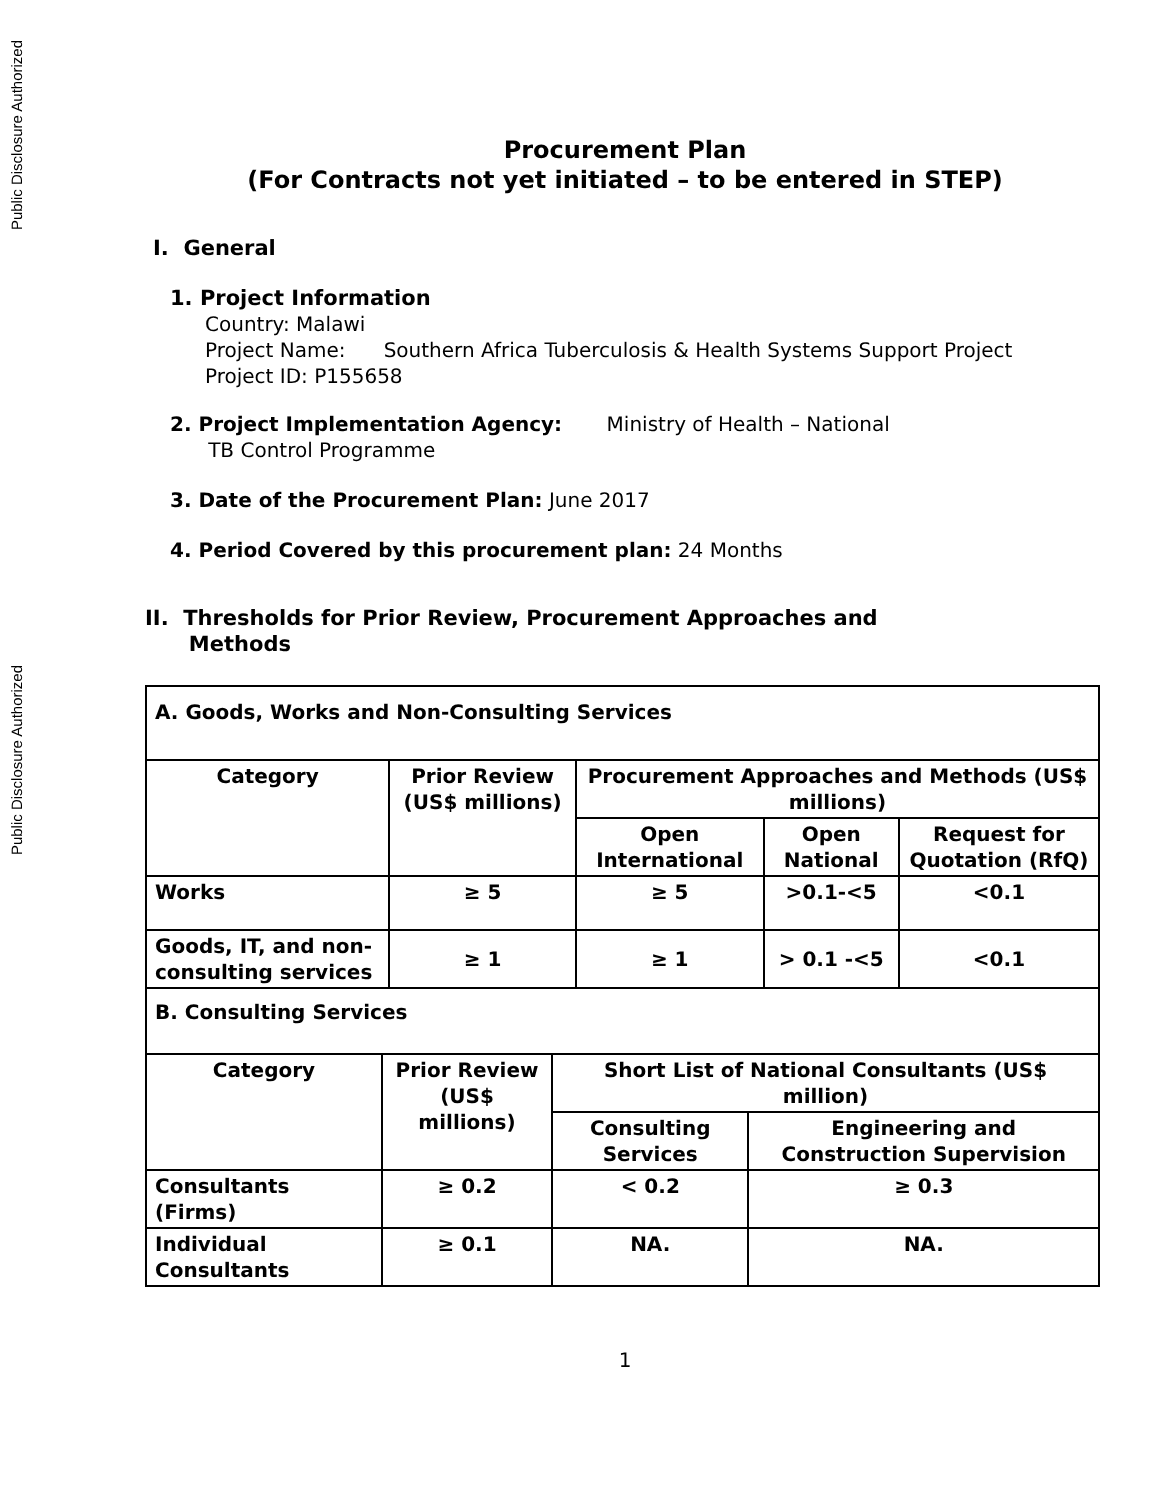Public Disclosure Authorized
Public Disclosure Authorized
Procurement Plan
(For Contracts not yet initiated – to be entered in STEP)
I. General
1. Project Information
Country: Malawi
Project Name: Southern Africa Tuberculosis & Health Systems Support Project
Project ID: P155658
2. Project Implementation Agency: Ministry of Health – National
TB Control Programme
3. Date of the Procurement Plan: June 2017
4. Period Covered by this procurement plan: 24 Months
II. Thresholds for Prior Review, Procurement Approaches and
Methods
| A. Goods, Works and Non-Consulting Services | | | | |
| Category | Prior Review (US$ millions) | Procurement Approaches and Methods (US$ millions) | | |
| | | Open International | Open National | Request for Quotation (RfQ) |
| Works | ≥ 5 | ≥ 5 | >0.1-<5 | <0.1 |
| Goods, IT, and non-consulting services | ≥ 1 | ≥ 1 | > 0.1 -<5 | <0.1 |
| B. Consulting Services | | | | |
| Category | Prior Review (US$ millions) | Short List of National Consultants (US$ million) | |
| --- | --- | --- | --- |
| | | Consulting Services | Engineering and Construction Supervision |
| Consultants (Firms) | ≥ 0.2 | < 0.2 | ≥ 0.3 |
| Individual Consultants | ≥ 0.1 | NA. | NA. |
1